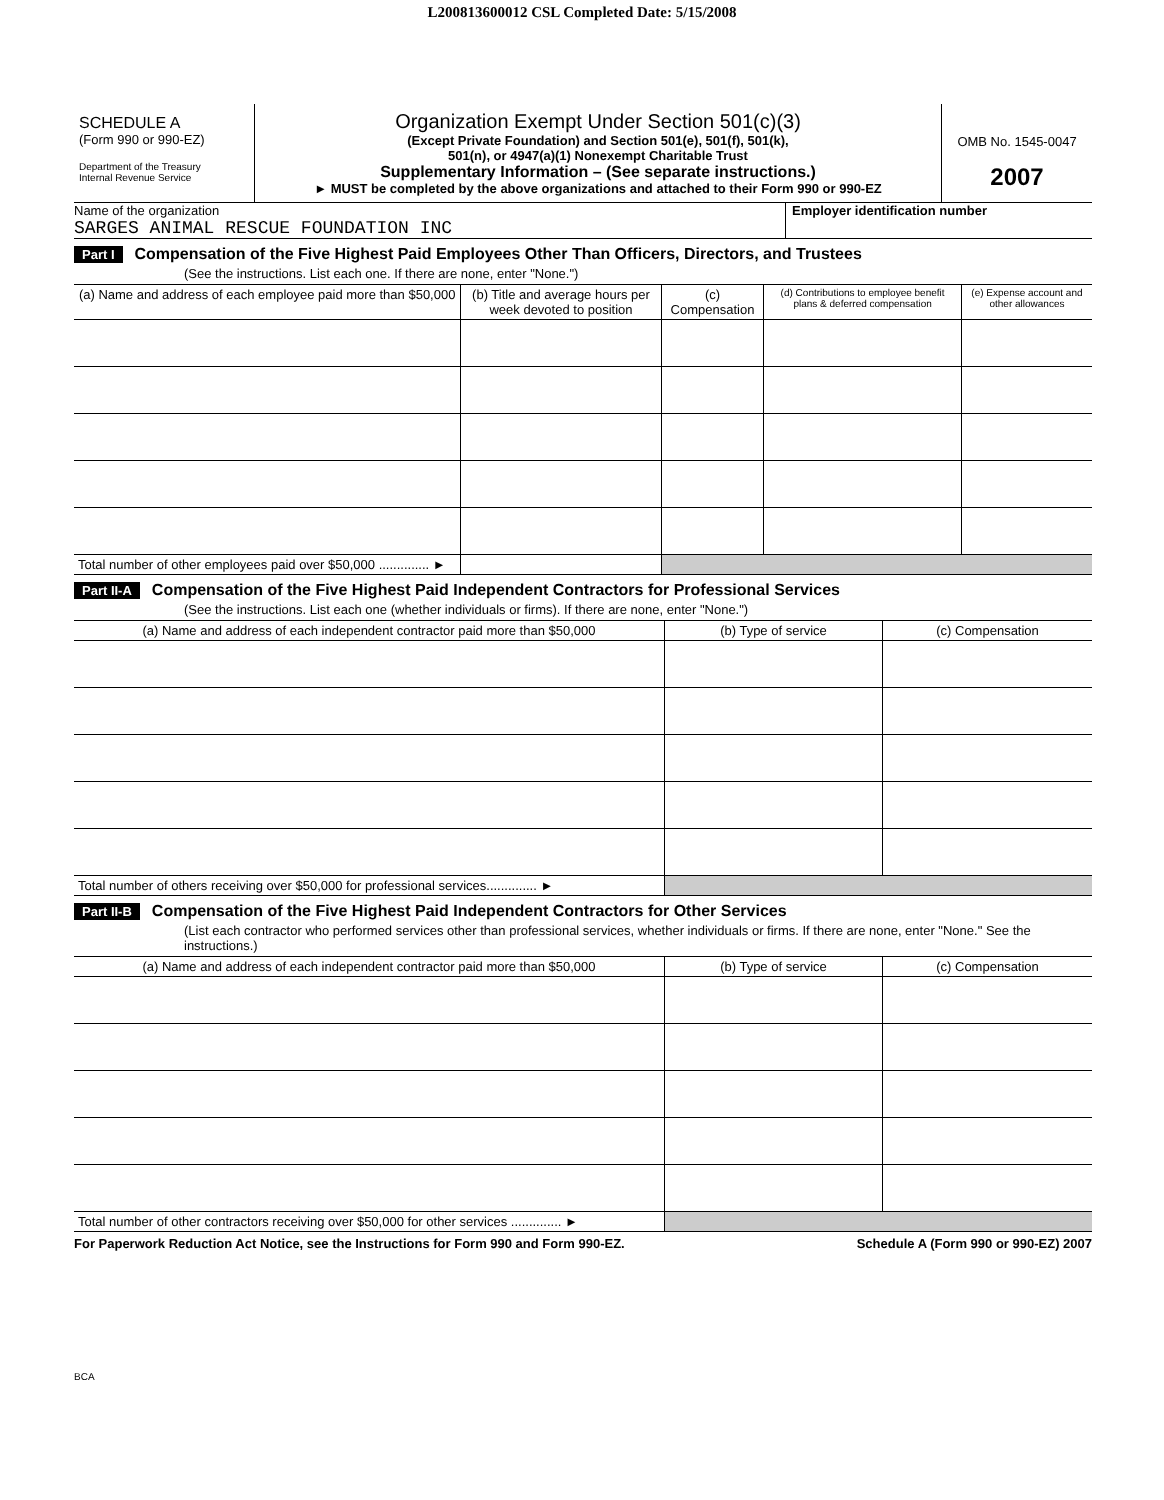L200813600012 CSL Completed Date: 5/15/2008
SCHEDULE A
(Form 990 or 990-EZ)
Department of the Treasury
Internal Revenue Service
Organization Exempt Under Section 501(c)(3)
(Except Private Foundation) and Section 501(e), 501(f), 501(k),
501(n), or 4947(a)(1) Nonexempt Charitable Trust
Supplementary Information – (See separate instructions.)
► MUST be completed by the above organizations and attached to their Form 990 or 990-EZ
OMB No. 1545-0047
2007
Name of the organization
SARGES ANIMAL RESCUE FOUNDATION INC
Employer identification number
Part I Compensation of the Five Highest Paid Employees Other Than Officers, Directors, and Trustees
(See the instructions. List each one. If there are none, enter "None.")
| (a) Name and address of each employee paid more than $50,000 | (b) Title and average hours per week devoted to position | (c) Compensation | (d) Contributions to employee benefit plans & deferred compensation | (e) Expense account and other allowances |
| --- | --- | --- | --- | --- |
| Total number of other employees paid over $50,000 .............. ► | | | | |
Part II-A Compensation of the Five Highest Paid Independent Contractors for Professional Services
(See the instructions. List each one (whether individuals or firms). If there are none, enter "None.")
| (a) Name and address of each independent contractor paid more than $50,000 | (b) Type of service | (c) Compensation |
| --- | --- | --- |
| Total number of others receiving over $50,000 for professional services.............. ► | | |
Part II-B Compensation of the Five Highest Paid Independent Contractors for Other Services
(List each contractor who performed services other than professional services, whether individuals or firms. If there are none, enter "None." See the instructions.)
| (a) Name and address of each independent contractor paid more than $50,000 | (b) Type of service | (c) Compensation |
| --- | --- | --- |
| Total number of other contractors receiving over $50,000 for other services .............. ► | | |
For Paperwork Reduction Act Notice, see the Instructions for Form 990 and Form 990-EZ. Schedule A (Form 990 or 990-EZ) 2007
BCA